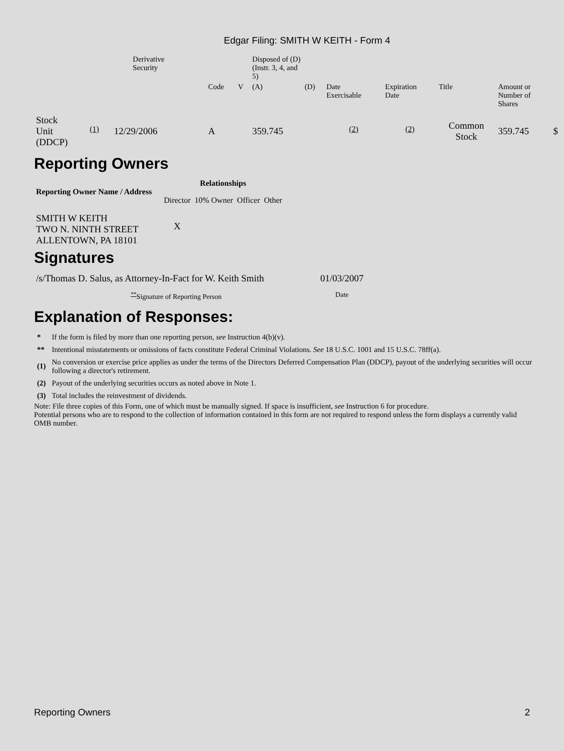Edgar Filing: SMITH W KEITH - Form 4
| | Derivative Security | | | | | Disposed of (D) (Instr. 3, 4, and 5) | | | | | | |
| | | | | Code | V | (A) | (D) | Date Exercisable | Expiration Date | Title | Amount or Number of Shares | |
| Stock Unit (DDCP) | <sup>(1)</sup> | 12/29/2006 | | A | | 359.745 | | <sup>(2)</sup> | <sup>(2)</sup> | Common Stock | 359.745 | $ |
Reporting Owners
| Reporting Owner Name / Address | Relationships | | | |
| --- | --- | --- | --- | --- |
| | Director | 10% Owner | Officer | Other |
| SMITH W KEITH TWO N. NINTH STREET ALLENTOWN, PA 18101 | X | | | |
Signatures
| /s/Thomas D. Salus, as Attorney-In-Fact for W. Keith Smith | 01/03/2007 |
| <sup>**</sup> Signature of Reporting Person | Date |
Explanation of Responses:
| * | If the form is filed by more than one reporting person, see Instruction 4(b)(v). |
| ** | Intentional misstatements or omissions of facts constitute Federal Criminal Violations. See 18 U.S.C. 1001 and 15 U.S.C. 78ff(a). |
| (1) | No conversion or exercise price applies as under the terms of the Directors Deferred Compensation Plan (DDCP), payout of the underlying securities will occur following a director's retirement. |
| (2) | Payout of the underlying securities occurs as noted above in Note 1. |
| (3) | Total includes the reinvestment of dividends. |
Note: File three copies of this Form, one of which must be manually signed. If space is insufficient, see Instruction 6 for procedure.
Potential persons who are to respond to the collection of information contained in this form are not required to respond unless the form displays a currently valid OMB number.
Reporting Owners 2